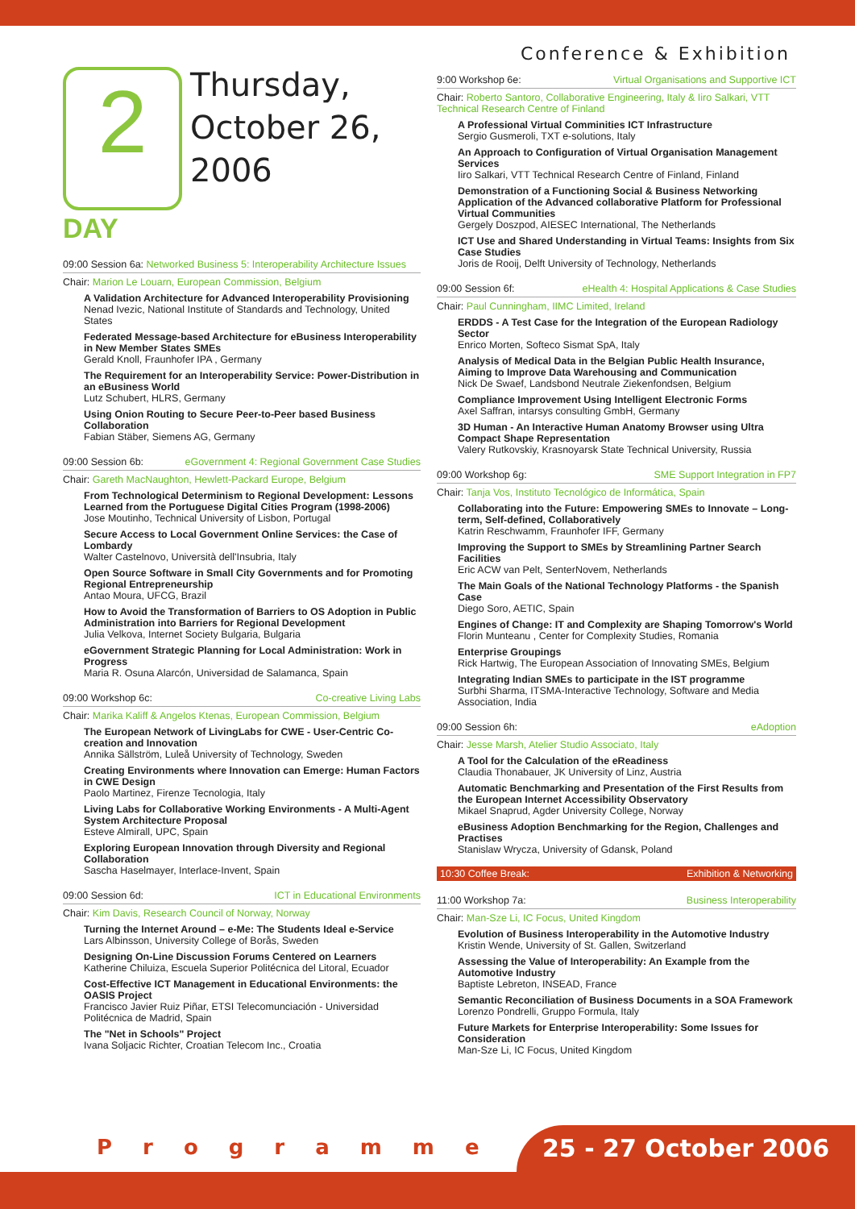Conference & Exhibition
2
Thursday,
October 26,
2006
DAY
09:00 Session 6a: Networked Business 5: Interoperability Architecture Issues
Chair: Marion Le Louarn, European Commission, Belgium
A Validation Architecture for Advanced Interoperability Provisioning
Nenad Ivezic, National Institute of Standards and Technology, United States
Federated Message-based Architecture for eBusiness Interoperability in New Member States SMEs
Gerald Knoll, Fraunhofer IPA , Germany
The Requirement for an Interoperability Service: Power-Distribution in an eBusiness World
Lutz Schubert, HLRS, Germany
Using Onion Routing to Secure Peer-to-Peer based Business Collaboration
Fabian Stäber, Siemens AG, Germany
09:00 Session 6b: eGovernment 4: Regional Government Case Studies
Chair: Gareth MacNaughton, Hewlett-Packard Europe, Belgium
From Technological Determinism to Regional Development: Lessons Learned from the Portuguese Digital Cities Program (1998-2006)
Jose Moutinho, Technical University of Lisbon, Portugal
Secure Access to Local Government Online Services: the Case of Lombardy
Walter Castelnovo, Università dell'Insubria, Italy
Open Source Software in Small City Governments and for Promoting Regional Entrepreneurship
Antao Moura, UFCG, Brazil
How to Avoid the Transformation of Barriers to OS Adoption in Public Administration into Barriers for Regional Development
Julia Velkova, Internet Society Bulgaria, Bulgaria
eGovernment Strategic Planning for Local Administration: Work in Progress
Maria R. Osuna Alarcón, Universidad de Salamanca, Spain
09:00 Workshop 6c: Co-creative Living Labs
Chair: Marika Kaliff & Angelos Ktenas, European Commission, Belgium
The European Network of LivingLabs for CWE - User-Centric Co-creation and Innovation
Annika Sällström, Luleå University of Technology, Sweden
Creating Environments where Innovation can Emerge: Human Factors in CWE Design
Paolo Martinez, Firenze Tecnologia, Italy
Living Labs for Collaborative Working Environments - A Multi-Agent System Architecture Proposal
Esteve Almirall, UPC, Spain
Exploring European Innovation through Diversity and Regional Collaboration
Sascha Haselmayer, Interlace-Invent, Spain
09:00 Session 6d: ICT in Educational Environments
Chair: Kim Davis, Research Council of Norway, Norway
Turning the Internet Around – e-Me: The Students Ideal e-Service
Lars Albinsson, University College of Borås, Sweden
Designing On-Line Discussion Forums Centered on Learners
Katherine Chiluiza, Escuela Superior Politécnica del Litoral, Ecuador
Cost-Effective ICT Management in Educational Environments: the OASIS Project
Francisco Javier Ruiz Piñar, ETSI Telecomunciación - Universidad Politécnica de Madrid, Spain
The "Net in Schools" Project
Ivana Soljacic Richter, Croatian Telecom Inc., Croatia
9:00 Workshop 6e: Virtual Organisations and Supportive ICT
Chair: Roberto Santoro, Collaborative Engineering, Italy & Iiro Salkari, VTT Technical Research Centre of Finland
A Professional Virtual Comminities ICT Infrastructure
Sergio Gusmeroli, TXT e-solutions, Italy
An Approach to Configuration of Virtual Organisation Management Services
Iiro Salkari, VTT Technical Research Centre of Finland, Finland
Demonstration of a Functioning Social & Business Networking Application of the Advanced collaborative Platform for Professional Virtual Communities
Gergely Doszpod, AIESEC International, The Netherlands
ICT Use and Shared Understanding in Virtual Teams: Insights from Six Case Studies
Joris de Rooij, Delft University of Technology, Netherlands
09:00 Session 6f: eHealth 4: Hospital Applications & Case Studies
Chair: Paul Cunningham, IIMC Limited, Ireland
ERDDS - A Test Case for the Integration of the European Radiology Sector
Enrico Morten, Softeco Sismat SpA, Italy
Analysis of Medical Data in the Belgian Public Health Insurance, Aiming to Improve Data Warehousing and Communication
Nick De Swaef, Landsbond Neutrale Ziekenfondsen, Belgium
Compliance Improvement Using Intelligent Electronic Forms
Axel Saffran, intarsys consulting GmbH, Germany
3D Human - An Interactive Human Anatomy Browser using Ultra Compact Shape Representation
Valery Rutkovskiy, Krasnoyarsk State Technical University, Russia
09:00 Workshop 6g: SME Support Integration in FP7
Chair: Tanja Vos, Instituto Tecnológico de Informática, Spain
Collaborating into the Future: Empowering SMEs to Innovate – Long-term, Self-defined, Collaboratively
Katrin Reschwamm, Fraunhofer IFF, Germany
Improving the Support to SMEs by Streamlining Partner Search Facilities
Eric ACW van Pelt, SenterNovem, Netherlands
The Main Goals of the National Technology Platforms - the Spanish Case
Diego Soro, AETIC, Spain
Engines of Change: IT and Complexity are Shaping Tomorrow's World
Florin Munteanu , Center for Complexity Studies, Romania
Enterprise Groupings
Rick Hartwig, The European Association of Innovating SMEs, Belgium
Integrating Indian SMEs to participate in the IST programme
Surbhi Sharma, ITSMA-Interactive Technology, Software and Media Association, India
09:00 Session 6h: eAdoption
Chair: Jesse Marsh, Atelier Studio Associato, Italy
A Tool for the Calculation of the eReadiness
Claudia Thonabauer, JK University of Linz, Austria
Automatic Benchmarking and Presentation of the First Results from the European Internet Accessibility Observatory
Mikael Snaprud, Agder University College, Norway
eBusiness Adoption Benchmarking for the Region, Challenges and Practises
Stanislaw Wrycza, University of Gdansk, Poland
10:30 Coffee Break: Exhibition & Networking
11:00 Workshop 7a: Business Interoperability
Chair: Man-Sze Li, IC Focus, United Kingdom
Evolution of Business Interoperability in the Automotive Industry
Kristin Wende, University of St. Gallen, Switzerland
Assessing the Value of Interoperability: An Example from the Automotive Industry
Baptiste Lebreton, INSEAD, France
Semantic Reconciliation of Business Documents in a SOA Framework
Lorenzo Pondrelli, Gruppo Formula, Italy
Future Markets for Enterprise Interoperability: Some Issues for Consideration
Man-Sze Li, IC Focus, United Kingdom
Programme 25 - 27 October 2006